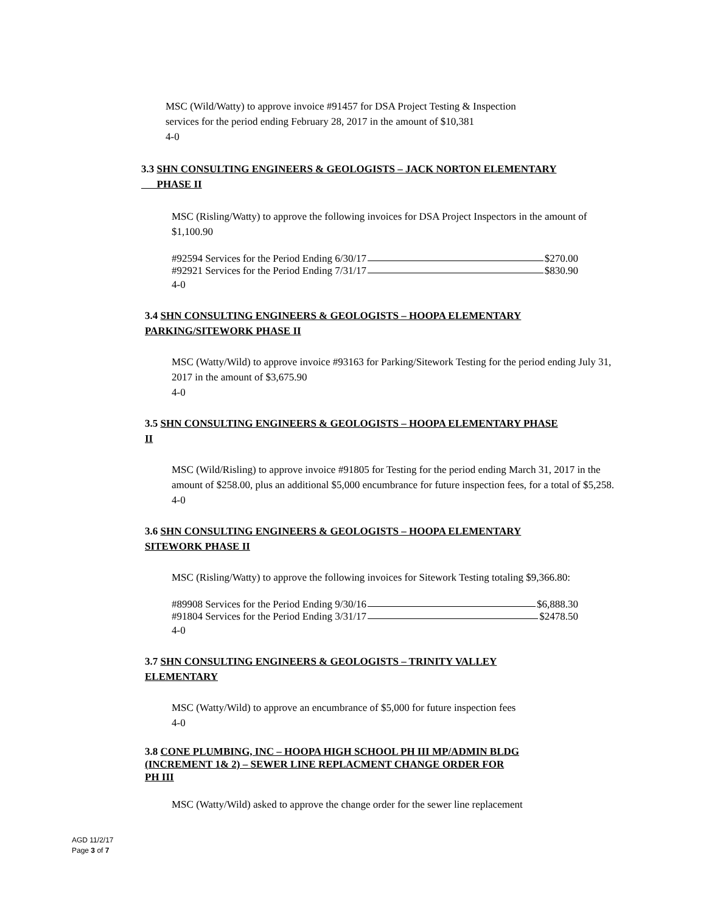MSC (Wild/Watty) to approve invoice #91457 for DSA Project Testing & Inspection
services for the period ending February 28, 2017 in the amount of $10,381
4-0
3.3 SHN CONSULTING ENGINEERS & GEOLOGISTS – JACK NORTON ELEMENTARY
PHASE II
MSC (Risling/Watty) to approve the following invoices for DSA Project Inspectors in the amount of $1,100.90
#92594 Services for the Period Ending 6/30/17 $270.00
#92921 Services for the Period Ending 7/31/17 $830.90
4-0
3.4 SHN CONSULTING ENGINEERS & GEOLOGISTS – HOOPA ELEMENTARY
PARKING/SITEWORK PHASE II
MSC (Watty/Wild) to approve invoice #93163 for Parking/Sitework Testing for the period ending July 31, 2017 in the amount of $3,675.90
4-0
3.5 SHN CONSULTING ENGINEERS & GEOLOGISTS – HOOPA ELEMENTARY PHASE
II
MSC (Wild/Risling) to approve invoice #91805 for Testing for the period ending March 31, 2017 in the amount of $258.00, plus an additional $5,000 encumbrance for future inspection fees, for a total of $5,258.
4-0
3.6 SHN CONSULTING ENGINEERS & GEOLOGISTS – HOOPA ELEMENTARY
SITEWORK PHASE II
MSC (Risling/Watty) to approve the following invoices for Sitework Testing totaling $9,366.80:
#89908 Services for the Period Ending 9/30/16 $6,888.30
#91804 Services for the Period Ending 3/31/17 $2478.50
4-0
3.7 SHN CONSULTING ENGINEERS & GEOLOGISTS – TRINITY VALLEY
ELEMENTARY
MSC (Watty/Wild) to approve an encumbrance of $5,000 for future inspection fees
4-0
3.8 CONE PLUMBING, INC – HOOPA HIGH SCHOOL PH III MP/ADMIN BLDG
(INCREMENT 1& 2) – SEWER LINE REPLACMENT CHANGE ORDER FOR
PH III
MSC (Watty/Wild) asked to approve the change order for the sewer line replacement
AGD 11/2/17
Page 3 of 7